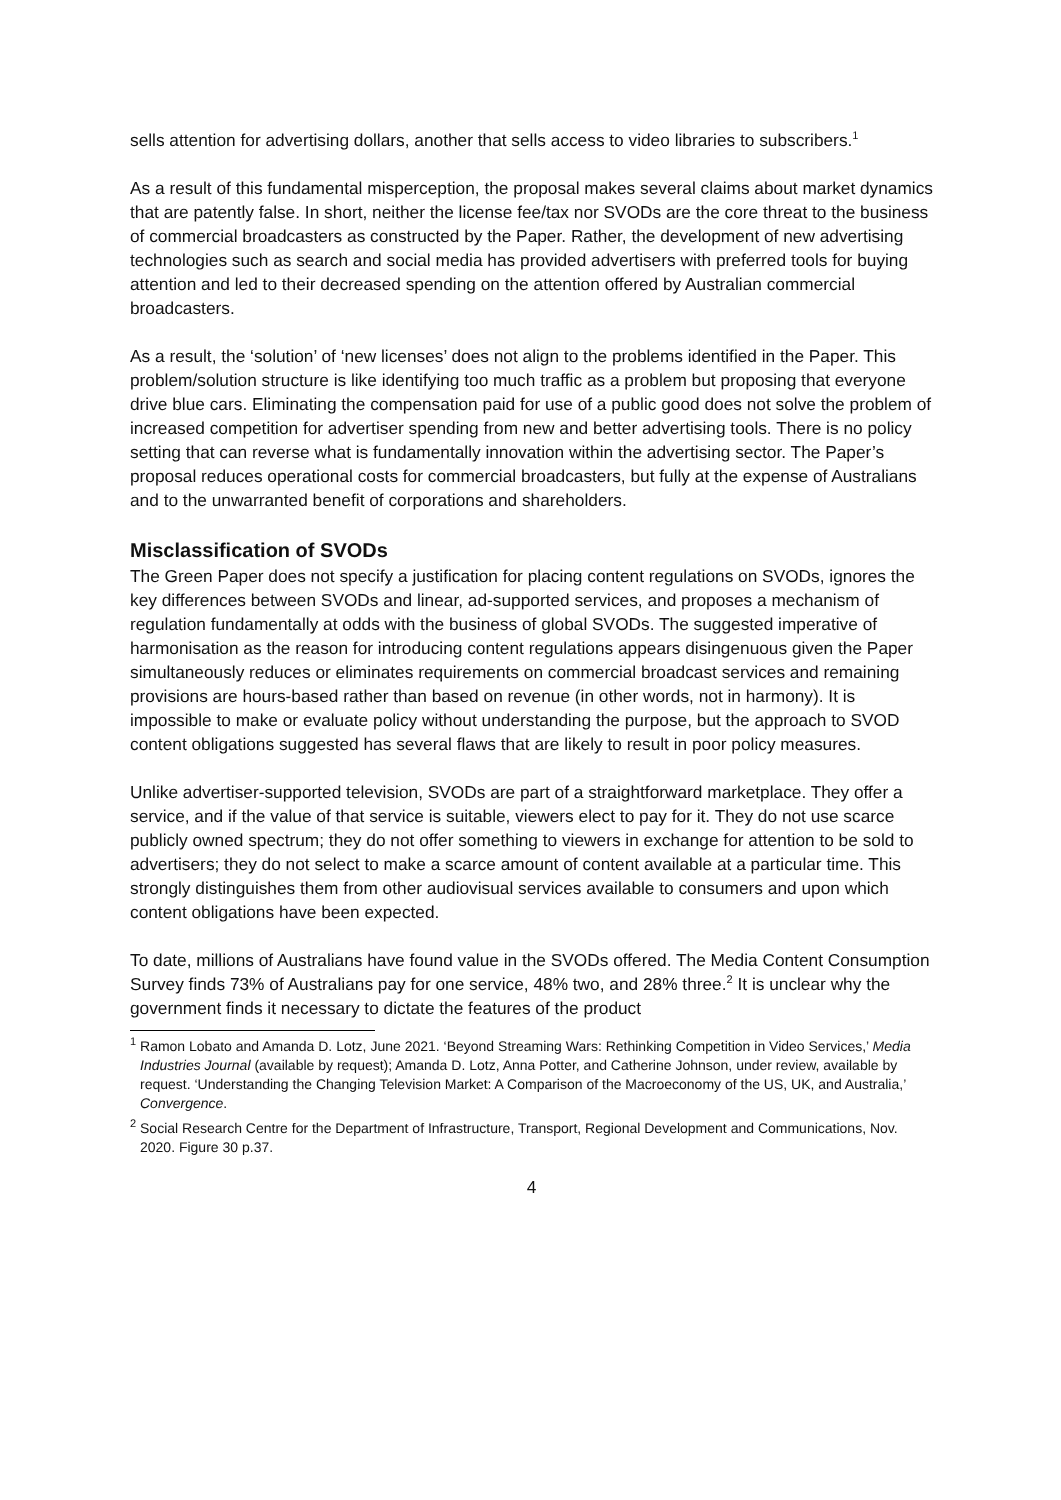sells attention for advertising dollars, another that sells access to video libraries to subscribers.<sup>1</sup>
As a result of this fundamental misperception, the proposal makes several claims about market dynamics that are patently false. In short, neither the license fee/tax nor SVODs are the core threat to the business of commercial broadcasters as constructed by the Paper. Rather, the development of new advertising technologies such as search and social media has provided advertisers with preferred tools for buying attention and led to their decreased spending on the attention offered by Australian commercial broadcasters.
As a result, the ‘solution’ of ‘new licenses’ does not align to the problems identified in the Paper. This problem/solution structure is like identifying too much traffic as a problem but proposing that everyone drive blue cars. Eliminating the compensation paid for use of a public good does not solve the problem of increased competition for advertiser spending from new and better advertising tools. There is no policy setting that can reverse what is fundamentally innovation within the advertising sector. The Paper’s proposal reduces operational costs for commercial broadcasters, but fully at the expense of Australians and to the unwarranted benefit of corporations and shareholders.
Misclassification of SVODs
The Green Paper does not specify a justification for placing content regulations on SVODs, ignores the key differences between SVODs and linear, ad-supported services, and proposes a mechanism of regulation fundamentally at odds with the business of global SVODs. The suggested imperative of harmonisation as the reason for introducing content regulations appears disingenuous given the Paper simultaneously reduces or eliminates requirements on commercial broadcast services and remaining provisions are hours-based rather than based on revenue (in other words, not in harmony). It is impossible to make or evaluate policy without understanding the purpose, but the approach to SVOD content obligations suggested has several flaws that are likely to result in poor policy measures.
Unlike advertiser-supported television, SVODs are part of a straightforward marketplace. They offer a service, and if the value of that service is suitable, viewers elect to pay for it. They do not use scarce publicly owned spectrum; they do not offer something to viewers in exchange for attention to be sold to advertisers; they do not select to make a scarce amount of content available at a particular time. This strongly distinguishes them from other audiovisual services available to consumers and upon which content obligations have been expected.
To date, millions of Australians have found value in the SVODs offered. The Media Content Consumption Survey finds 73% of Australians pay for one service, 48% two, and 28% three.<sup>2</sup> It is unclear why the government finds it necessary to dictate the features of the product
<sup>1</sup> Ramon Lobato and Amanda D. Lotz, June 2021. ‘Beyond Streaming Wars: Rethinking Competition in Video Services,’ Media Industries Journal (available by request); Amanda D. Lotz, Anna Potter, and Catherine Johnson, under review, available by request. ‘Understanding the Changing Television Market: A Comparison of the Macroeconomy of the US, UK, and Australia,’ Convergence.
<sup>2</sup> Social Research Centre for the Department of Infrastructure, Transport, Regional Development and Communications, Nov. 2020. Figure 30 p.37.
4